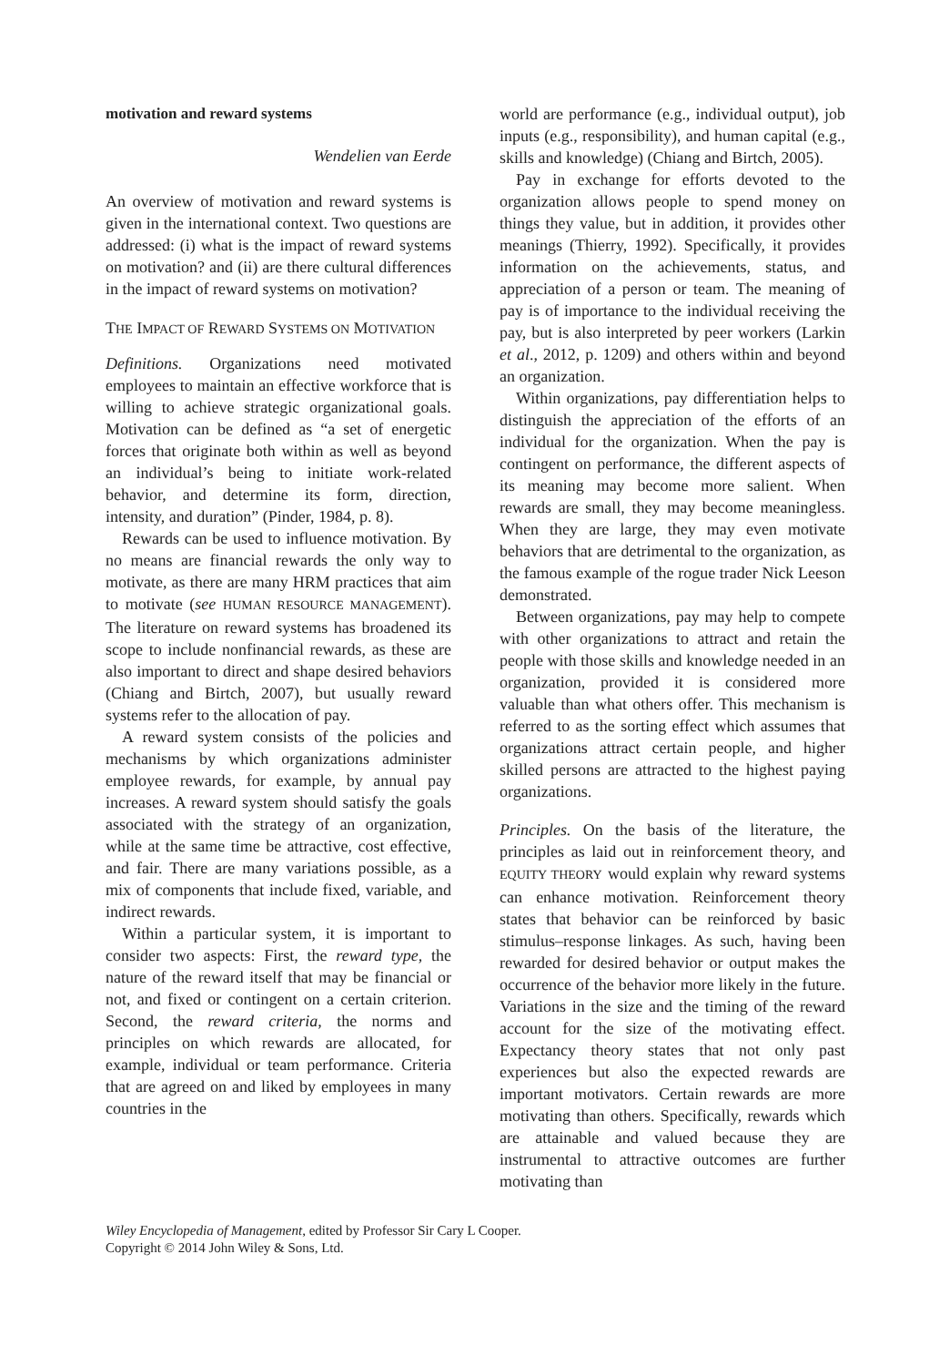motivation and reward systems
Wendelien van Eerde
An overview of motivation and reward systems is given in the international context. Two questions are addressed: (i) what is the impact of reward systems on motivation? and (ii) are there cultural differences in the impact of reward systems on motivation?
THE IMPACT OF REWARD SYSTEMS ON MOTIVATION
Definitions. Organizations need motivated employees to maintain an effective workforce that is willing to achieve strategic organizational goals. Motivation can be defined as “a set of energetic forces that originate both within as well as beyond an individual’s being to initiate work-related behavior, and determine its form, direction, intensity, and duration” (Pinder, 1984, p. 8).
Rewards can be used to influence motivation. By no means are financial rewards the only way to motivate, as there are many HRM practices that aim to motivate (see HUMAN RESOURCE MANAGEMENT). The literature on reward systems has broadened its scope to include nonfinancial rewards, as these are also important to direct and shape desired behaviors (Chiang and Birtch, 2007), but usually reward systems refer to the allocation of pay.
A reward system consists of the policies and mechanisms by which organizations administer employee rewards, for example, by annual pay increases. A reward system should satisfy the goals associated with the strategy of an organization, while at the same time be attractive, cost effective, and fair. There are many variations possible, as a mix of components that include fixed, variable, and indirect rewards.
Within a particular system, it is important to consider two aspects: First, the reward type, the nature of the reward itself that may be financial or not, and fixed or contingent on a certain criterion. Second, the reward criteria, the norms and principles on which rewards are allocated, for example, individual or team performance. Criteria that are agreed on and liked by employees in many countries in the
world are performance (e.g., individual output), job inputs (e.g., responsibility), and human capital (e.g., skills and knowledge) (Chiang and Birtch, 2005).
Pay in exchange for efforts devoted to the organization allows people to spend money on things they value, but in addition, it provides other meanings (Thierry, 1992). Specifically, it provides information on the achievements, status, and appreciation of a person or team. The meaning of pay is of importance to the individual receiving the pay, but is also interpreted by peer workers (Larkin et al., 2012, p. 1209) and others within and beyond an organization.
Within organizations, pay differentiation helps to distinguish the appreciation of the efforts of an individual for the organization. When the pay is contingent on performance, the different aspects of its meaning may become more salient. When rewards are small, they may become meaningless. When they are large, they may even motivate behaviors that are detrimental to the organization, as the famous example of the rogue trader Nick Leeson demonstrated.
Between organizations, pay may help to compete with other organizations to attract and retain the people with those skills and knowledge needed in an organization, provided it is considered more valuable than what others offer. This mechanism is referred to as the sorting effect which assumes that organizations attract certain people, and higher skilled persons are attracted to the highest paying organizations.
Principles. On the basis of the literature, the principles as laid out in reinforcement theory, and EQUITY THEORY would explain why reward systems can enhance motivation. Reinforcement theory states that behavior can be reinforced by basic stimulus–response linkages. As such, having been rewarded for desired behavior or output makes the occurrence of the behavior more likely in the future. Variations in the size and the timing of the reward account for the size of the motivating effect. Expectancy theory states that not only past experiences but also the expected rewards are important motivators. Certain rewards are more motivating than others. Specifically, rewards which are attainable and valued because they are instrumental to attractive outcomes are further motivating than
Wiley Encyclopedia of Management, edited by Professor Sir Cary L Cooper.
Copyright © 2014 John Wiley & Sons, Ltd.